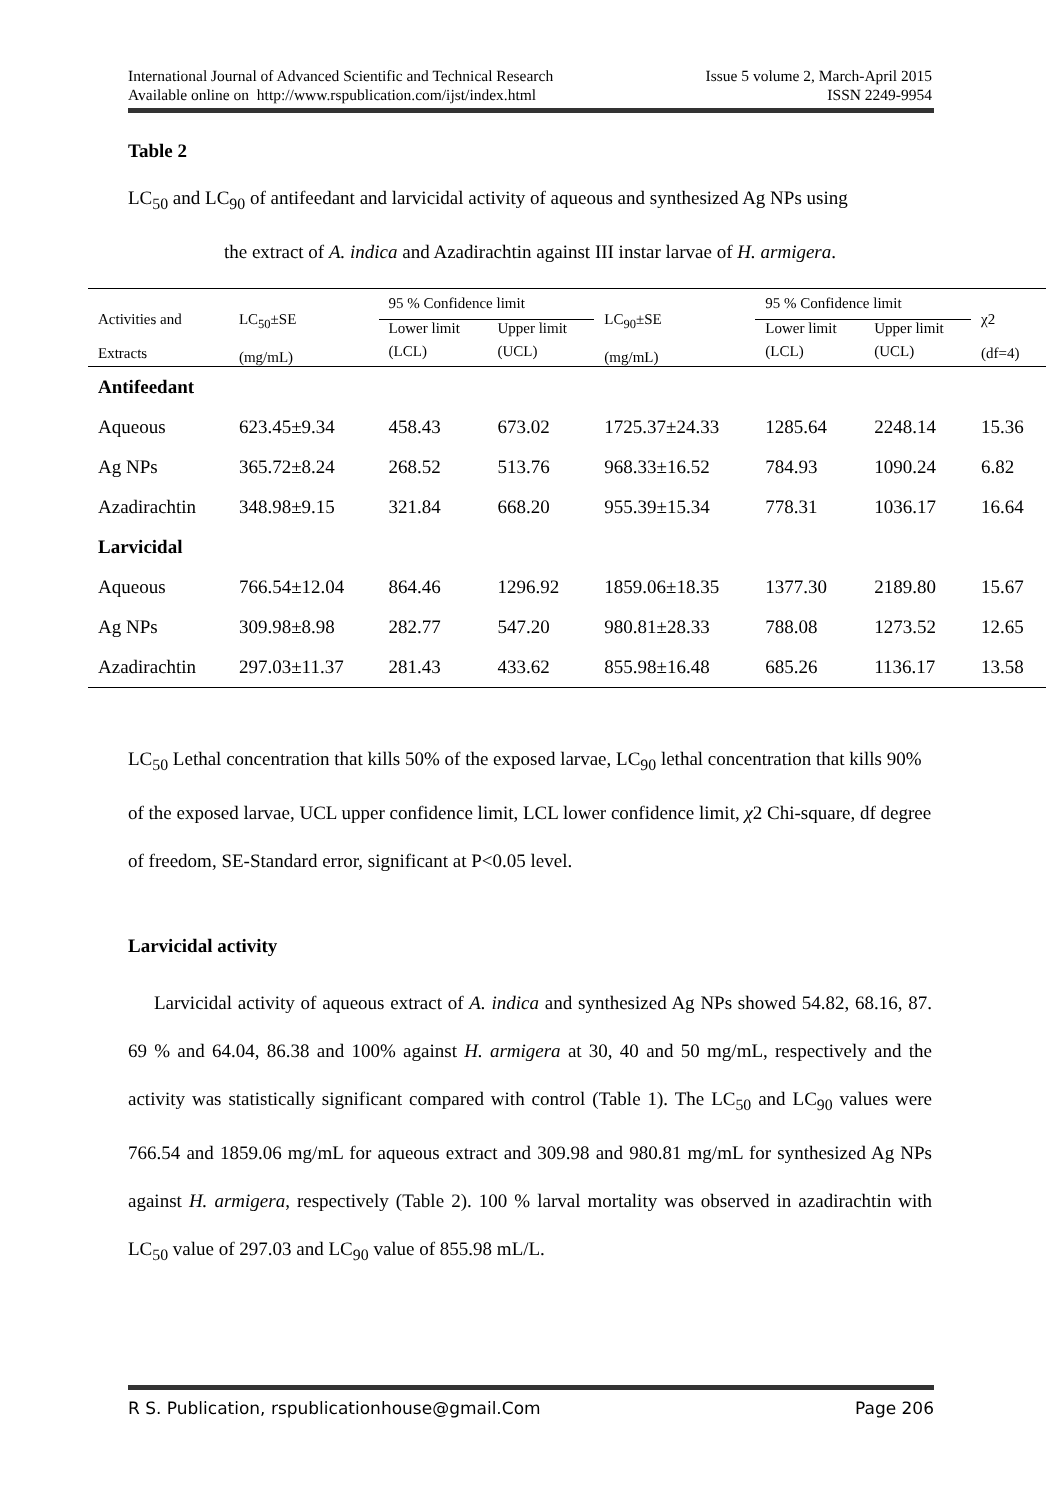Issue 5 volume 2, March-April 2015
ISSN 2249-9954 International Journal of Advanced Scientific and Technical Research
Available online on http://www.rspublication.com/ijst/index.html
Table 2
LC<sub>50</sub> and LC<sub>90</sub> of antifeedant and larvicidal activity of aqueous and synthesized Ag NPs using
the extract of A. indica and Azadirachtin against III instar larvae of H. armigera.
| Activities and Extracts | LC<sub>50</sub>±SE (mg/mL) | 95 % Confidence limit | | LC<sub>90</sub>±SE (mg/mL) | 95 % Confidence limit | | χ2 (df=4) |
| --- | --- | --- | --- | --- | --- | --- | --- |
| | | Lower limit | Upper limit | | Lower limit | Upper limit | |
| | | (LCL) | (UCL) | | (LCL) | (UCL) | |
| Antifeedant | | | | | | | |
| Aqueous | 623.45±9.34 | 458.43 | 673.02 | 1725.37±24.33 | 1285.64 | 2248.14 | 15.36 |
| Ag NPs | 365.72±8.24 | 268.52 | 513.76 | 968.33±16.52 | 784.93 | 1090.24 | 6.82 |
| Azadirachtin | 348.98±9.15 | 321.84 | 668.20 | 955.39±15.34 | 778.31 | 1036.17 | 16.64 |
| Larvicidal | | | | | | | |
| Aqueous | 766.54±12.04 | 864.46 | 1296.92 | 1859.06±18.35 | 1377.30 | 2189.80 | 15.67 |
| Ag NPs | 309.98±8.98 | 282.77 | 547.20 | 980.81±28.33 | 788.08 | 1273.52 | 12.65 |
| Azadirachtin | 297.03±11.37 | 281.43 | 433.62 | 855.98±16.48 | 685.26 | 1136.17 | 13.58 |
LC<sub>50</sub> Lethal concentration that kills 50% of the exposed larvae, LC<sub>90</sub> lethal concentration that kills 90% of the exposed larvae, UCL upper confidence limit, LCL lower confidence limit, χ2 Chi-square, df degree of freedom, SE-Standard error, significant at P<0.05 level.
Larvicidal activity
Larvicidal activity of aqueous extract of A. indica and synthesized Ag NPs showed 54.82, 68.16, 87. 69 % and 64.04, 86.38 and 100% against H. armigera at 30, 40 and 50 mg/mL, respectively and the activity was statistically significant compared with control (Table 1). The LC<sub>50</sub> and LC<sub>90</sub> values were 766.54 and 1859.06 mg/mL for aqueous extract and 309.98 and 980.81 mg/mL for synthesized Ag NPs against H. armigera, respectively (Table 2). 100 % larval mortality was observed in azadirachtin with LC<sub>50</sub> value of 297.03 and LC<sub>90</sub> value of 855.98 mL/L.
Page 206 R S. Publication, rspublicationhouse@gmail.Com